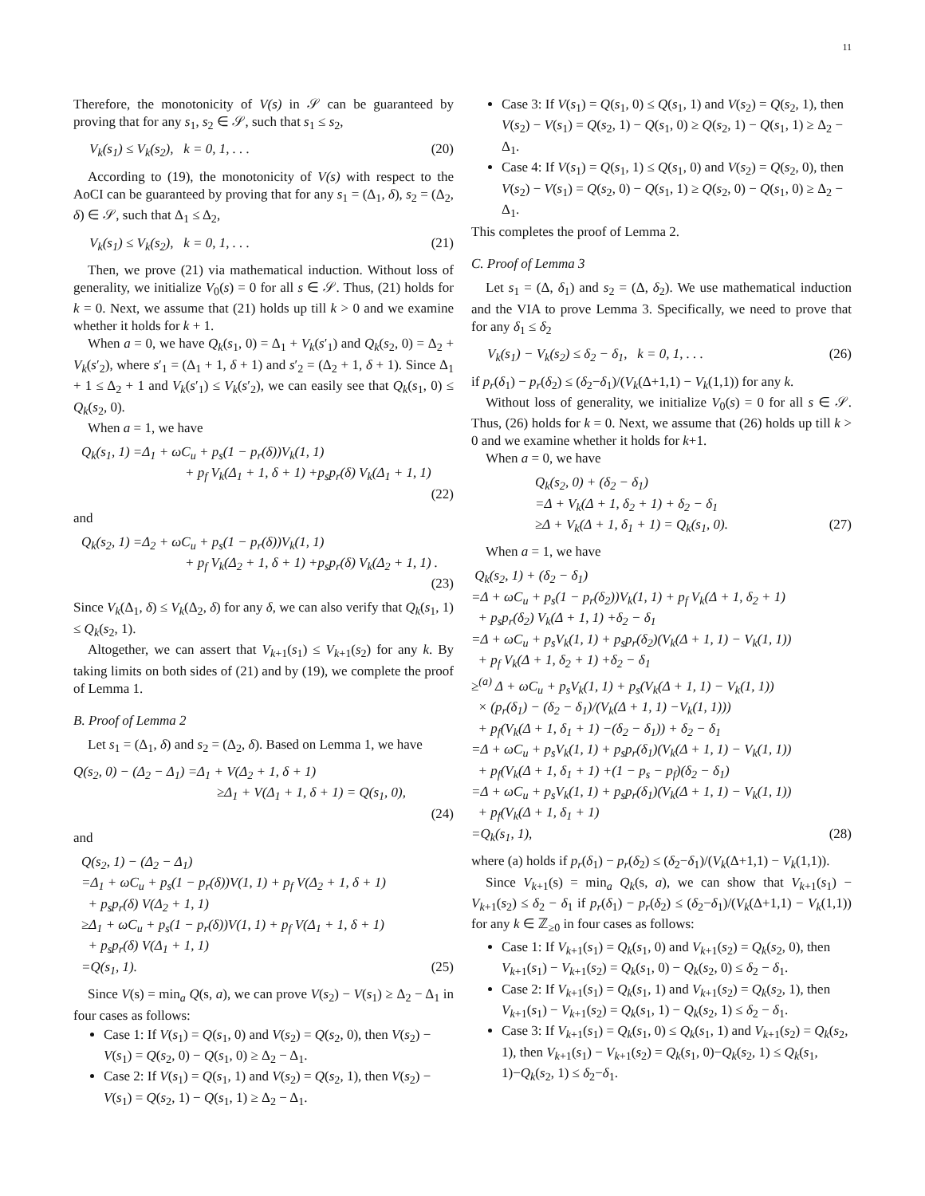11
Therefore, the monotonicity of V(s) in 𝒮 can be guaranteed by proving that for any s<sub>1</sub>, s<sub>2</sub> ∈ 𝒮, such that s<sub>1</sub> ≤ s<sub>2</sub>,
V<sub>k</sub>(s<sub>1</sub>) ≤ V<sub>k</sub>(s<sub>2</sub>), k = 0, 1, . . . (20)
According to (19), the monotonicity of V(s) with respect to the AoCI can be guaranteed by proving that for any s<sub>1</sub> = (Δ<sub>1</sub>, δ), s<sub>2</sub> = (Δ<sub>2</sub>, δ) ∈ 𝒮, such that Δ<sub>1</sub> ≤ Δ<sub>2</sub>,
V<sub>k</sub>(s<sub>1</sub>) ≤ V<sub>k</sub>(s<sub>2</sub>), k = 0, 1, . . . (21)
Then, we prove (21) via mathematical induction. Without loss of generality, we initialize V<sub>0</sub>(s) = 0 for all s ∈ 𝒮. Thus, (21) holds for k = 0. Next, we assume that (21) holds up till k > 0 and we examine whether it holds for k + 1.
When a = 0, we have Q<sub>k</sub>(s<sub>1</sub>, 0) = Δ<sub>1</sub> + V<sub>k</sub>(s′<sub>1</sub>) and Q<sub>k</sub>(s<sub>2</sub>, 0) = Δ<sub>2</sub> + V<sub>k</sub>(s′<sub>2</sub>), where s′<sub>1</sub> = (Δ<sub>1</sub> + 1, δ + 1) and s′<sub>2</sub> = (Δ<sub>2</sub> + 1, δ + 1). Since Δ<sub>1</sub> + 1 ≤ Δ<sub>2</sub> + 1 and V<sub>k</sub>(s′<sub>1</sub>) ≤ V<sub>k</sub>(s′<sub>2</sub>), we can easily see that Q<sub>k</sub>(s<sub>1</sub>, 0) ≤ Q<sub>k</sub>(s<sub>2</sub>, 0).
When a = 1, we have
Q<sub>k</sub>(s<sub>1</sub>, 1) =Δ<sub>1</sub> + ωC<sub>u</sub> + p<sub>s</sub>(1 − p<sub>r</sub>(δ))V<sub>k</sub>(1, 1)
+ p<sub>f</sub> V<sub>k</sub>(Δ<sub>1</sub> + 1, δ + 1) +p<sub>s</sub>p<sub>r</sub>(δ) V<sub>k</sub>(Δ<sub>1</sub> + 1, 1)
(22)
and
Q<sub>k</sub>(s<sub>2</sub>, 1) =Δ<sub>2</sub> + ωC<sub>u</sub> + p<sub>s</sub>(1 − p<sub>r</sub>(δ))V<sub>k</sub>(1, 1)
+ p<sub>f</sub> V<sub>k</sub>(Δ<sub>2</sub> + 1, δ + 1) +p<sub>s</sub>p<sub>r</sub>(δ) V<sub>k</sub>(Δ<sub>2</sub> + 1, 1) .
(23)
Since V<sub>k</sub>(Δ<sub>1</sub>, δ) ≤ V<sub>k</sub>(Δ<sub>2</sub>, δ) for any δ, we can also verify that Q<sub>k</sub>(s<sub>1</sub>, 1) ≤ Q<sub>k</sub>(s<sub>2</sub>, 1).
Altogether, we can assert that V<sub>k+1</sub>(s<sub>1</sub>) ≤ V<sub>k+1</sub>(s<sub>2</sub>) for any k. By taking limits on both sides of (21) and by (19), we complete the proof of Lemma 1.
B. Proof of Lemma 2
Let s<sub>1</sub> = (Δ<sub>1</sub>, δ) and s<sub>2</sub> = (Δ<sub>2</sub>, δ). Based on Lemma 1, we have
Q(s<sub>2</sub>, 0) − (Δ<sub>2</sub> − Δ<sub>1</sub>) =Δ<sub>1</sub> + V(Δ<sub>2</sub> + 1, δ + 1)
≥Δ<sub>1</sub> + V(Δ<sub>1</sub> + 1, δ + 1) = Q(s<sub>1</sub>, 0),
(24)
and
Q(s<sub>2</sub>, 1) − (Δ<sub>2</sub> − Δ<sub>1</sub>)
=Δ<sub>1</sub> + ωC<sub>u</sub> + p<sub>s</sub>(1 − p<sub>r</sub>(δ))V(1, 1) + p<sub>f</sub> V(Δ<sub>2</sub> + 1, δ + 1)
+ p<sub>s</sub>p<sub>r</sub>(δ) V(Δ<sub>2</sub> + 1, 1)
≥Δ<sub>1</sub> + ωC<sub>u</sub> + p<sub>s</sub>(1 − p<sub>r</sub>(δ))V(1, 1) + p<sub>f</sub> V(Δ<sub>1</sub> + 1, δ + 1)
+ p<sub>s</sub>p<sub>r</sub>(δ) V(Δ<sub>1</sub> + 1, 1)
=Q(s<sub>1</sub>, 1). (25)
Since V(s) = min<sub>a</sub> Q(s, a), we can prove V(s<sub>2</sub>) − V(s<sub>1</sub>) ≥ Δ<sub>2</sub> − Δ<sub>1</sub> in four cases as follows:
Case 1: If V(s<sub>1</sub>) = Q(s<sub>1</sub>, 0) and V(s<sub>2</sub>) = Q(s<sub>2</sub>, 0), then V(s<sub>2</sub>) − V(s<sub>1</sub>) = Q(s<sub>2</sub>, 0) − Q(s<sub>1</sub>, 0) ≥ Δ<sub>2</sub> − Δ<sub>1</sub>.
Case 2: If V(s<sub>1</sub>) = Q(s<sub>1</sub>, 1) and V(s<sub>2</sub>) = Q(s<sub>2</sub>, 1), then V(s<sub>2</sub>) − V(s<sub>1</sub>) = Q(s<sub>2</sub>, 1) − Q(s<sub>1</sub>, 1) ≥ Δ<sub>2</sub> − Δ<sub>1</sub>.
Case 3: If V(s<sub>1</sub>) = Q(s<sub>1</sub>, 0) ≤ Q(s<sub>1</sub>, 1) and V(s<sub>2</sub>) = Q(s<sub>2</sub>, 1), then V(s<sub>2</sub>) − V(s<sub>1</sub>) = Q(s<sub>2</sub>, 1) − Q(s<sub>1</sub>, 0) ≥ Q(s<sub>2</sub>, 1) − Q(s<sub>1</sub>, 1) ≥ Δ<sub>2</sub> − Δ<sub>1</sub>.
Case 4: If V(s<sub>1</sub>) = Q(s<sub>1</sub>, 1) ≤ Q(s<sub>1</sub>, 0) and V(s<sub>2</sub>) = Q(s<sub>2</sub>, 0), then V(s<sub>2</sub>) − V(s<sub>1</sub>) = Q(s<sub>2</sub>, 0) − Q(s<sub>1</sub>, 1) ≥ Q(s<sub>2</sub>, 0) − Q(s<sub>1</sub>, 0) ≥ Δ<sub>2</sub> − Δ<sub>1</sub>.
This completes the proof of Lemma 2.
C. Proof of Lemma 3
Let s<sub>1</sub> = (Δ, δ<sub>1</sub>) and s<sub>2</sub> = (Δ, δ<sub>2</sub>). We use mathematical induction and the VIA to prove Lemma 3. Specifically, we need to prove that for any δ<sub>1</sub> ≤ δ<sub>2</sub>
V<sub>k</sub>(s<sub>1</sub>) − V<sub>k</sub>(s<sub>2</sub>) ≤ δ<sub>2</sub> − δ<sub>1</sub>, k = 0, 1, . . . (26)
if p<sub>r</sub>(δ<sub>1</sub>) − p<sub>r</sub>(δ<sub>2</sub>) ≤ (δ<sub>2</sub>−δ<sub>1</sub>)/(V<sub>k</sub>(Δ+1,1) − V<sub>k</sub>(1,1)) for any k.
Without loss of generality, we initialize V<sub>0</sub>(s) = 0 for all s ∈ 𝒮. Thus, (26) holds for k = 0. Next, we assume that (26) holds up till k > 0 and we examine whether it holds for k+1.
When a = 0, we have
Q<sub>k</sub>(s<sub>2</sub>, 0) + (δ<sub>2</sub> − δ<sub>1</sub>)
=Δ + V<sub>k</sub>(Δ + 1, δ<sub>2</sub> + 1) + δ<sub>2</sub> − δ<sub>1</sub>
≥Δ + V<sub>k</sub>(Δ + 1, δ<sub>1</sub> + 1) = Q<sub>k</sub>(s<sub>1</sub>, 0). (27)
When a = 1, we have
Q<sub>k</sub>(s<sub>2</sub>, 1) + (δ<sub>2</sub> − δ<sub>1</sub>)
=Δ + ωC<sub>u</sub> + p<sub>s</sub>(1 − p<sub>r</sub>(δ<sub>2</sub>))V<sub>k</sub>(1, 1) + p<sub>f</sub> V<sub>k</sub>(Δ + 1, δ<sub>2</sub> + 1)
+ p<sub>s</sub>p<sub>r</sub>(δ<sub>2</sub>) V<sub>k</sub>(Δ + 1, 1) +δ<sub>2</sub> − δ<sub>1</sub>
=Δ + ωC<sub>u</sub> + p<sub>s</sub>V<sub>k</sub>(1, 1) + p<sub>s</sub>p<sub>r</sub>(δ<sub>2</sub>)(V<sub>k</sub>(Δ + 1, 1) − V<sub>k</sub>(1, 1))
+ p<sub>f</sub> V<sub>k</sub>(Δ + 1, δ<sub>2</sub> + 1) +δ<sub>2</sub> − δ<sub>1</sub>
≥<sup>(a)</sup> Δ + ωC<sub>u</sub> + p<sub>s</sub>V<sub>k</sub>(1, 1) + p<sub>s</sub>(V<sub>k</sub>(Δ + 1, 1) − V<sub>k</sub>(1, 1))
× (p<sub>r</sub>(δ<sub>1</sub>) − (δ<sub>2</sub> − δ<sub>1</sub>)/(V<sub>k</sub>(Δ + 1, 1) −V<sub>k</sub>(1, 1)))
+ p<sub>f</sub>(V<sub>k</sub>(Δ + 1, δ<sub>1</sub> + 1) −(δ<sub>2</sub> − δ<sub>1</sub>)) + δ<sub>2</sub> − δ<sub>1</sub>
=Δ + ωC<sub>u</sub> + p<sub>s</sub>V<sub>k</sub>(1, 1) + p<sub>s</sub>p<sub>r</sub>(δ<sub>1</sub>)(V<sub>k</sub>(Δ + 1, 1) − V<sub>k</sub>(1, 1))
+ p<sub>f</sub>(V<sub>k</sub>(Δ + 1, δ<sub>1</sub> + 1) +(1 − p<sub>s</sub> − p<sub>f</sub>)(δ<sub>2</sub> − δ<sub>1</sub>)
=Δ + ωC<sub>u</sub> + p<sub>s</sub>V<sub>k</sub>(1, 1) + p<sub>s</sub>p<sub>r</sub>(δ<sub>1</sub>)(V<sub>k</sub>(Δ + 1, 1) − V<sub>k</sub>(1, 1))
+ p<sub>f</sub>(V<sub>k</sub>(Δ + 1, δ<sub>1</sub> + 1)
=Q<sub>k</sub>(s<sub>1</sub>, 1), (28)
where (a) holds if p<sub>r</sub>(δ<sub>1</sub>) − p<sub>r</sub>(δ<sub>2</sub>) ≤ (δ<sub>2</sub>−δ<sub>1</sub>)/(V<sub>k</sub>(Δ+1,1) − V<sub>k</sub>(1,1)).
Since V<sub>k+1</sub>(s) = min<sub>a</sub> Q<sub>k</sub>(s, a), we can show that V<sub>k+1</sub>(s<sub>1</sub>) − V<sub>k+1</sub>(s<sub>2</sub>) ≤ δ<sub>2</sub> − δ<sub>1</sub> if p<sub>r</sub>(δ<sub>1</sub>) − p<sub>r</sub>(δ<sub>2</sub>) ≤ (δ<sub>2</sub>−δ<sub>1</sub>)/(V<sub>k</sub>(Δ+1,1) − V<sub>k</sub>(1,1)) for any k ∈ ℤ<sub>≥0</sub> in four cases as follows:
Case 1: If V<sub>k+1</sub>(s<sub>1</sub>) = Q<sub>k</sub>(s<sub>1</sub>, 0) and V<sub>k+1</sub>(s<sub>2</sub>) = Q<sub>k</sub>(s<sub>2</sub>, 0), then V<sub>k+1</sub>(s<sub>1</sub>) − V<sub>k+1</sub>(s<sub>2</sub>) = Q<sub>k</sub>(s<sub>1</sub>, 0) − Q<sub>k</sub>(s<sub>2</sub>, 0) ≤ δ<sub>2</sub> − δ<sub>1</sub>.
Case 2: If V<sub>k+1</sub>(s<sub>1</sub>) = Q<sub>k</sub>(s<sub>1</sub>, 1) and V<sub>k+1</sub>(s<sub>2</sub>) = Q<sub>k</sub>(s<sub>2</sub>, 1), then V<sub>k+1</sub>(s<sub>1</sub>) − V<sub>k+1</sub>(s<sub>2</sub>) = Q<sub>k</sub>(s<sub>1</sub>, 1) − Q<sub>k</sub>(s<sub>2</sub>, 1) ≤ δ<sub>2</sub> − δ<sub>1</sub>.
Case 3: If V<sub>k+1</sub>(s<sub>1</sub>) = Q<sub>k</sub>(s<sub>1</sub>, 0) ≤ Q<sub>k</sub>(s<sub>1</sub>, 1) and V<sub>k+1</sub>(s<sub>2</sub>) = Q<sub>k</sub>(s<sub>2</sub>, 1), then V<sub>k+1</sub>(s<sub>1</sub>) − V<sub>k+1</sub>(s<sub>2</sub>) = Q<sub>k</sub>(s<sub>1</sub>, 0)−Q<sub>k</sub>(s<sub>2</sub>, 1) ≤ Q<sub>k</sub>(s<sub>1</sub>, 1)−Q<sub>k</sub>(s<sub>2</sub>, 1) ≤ δ<sub>2</sub>−δ<sub>1</sub>.